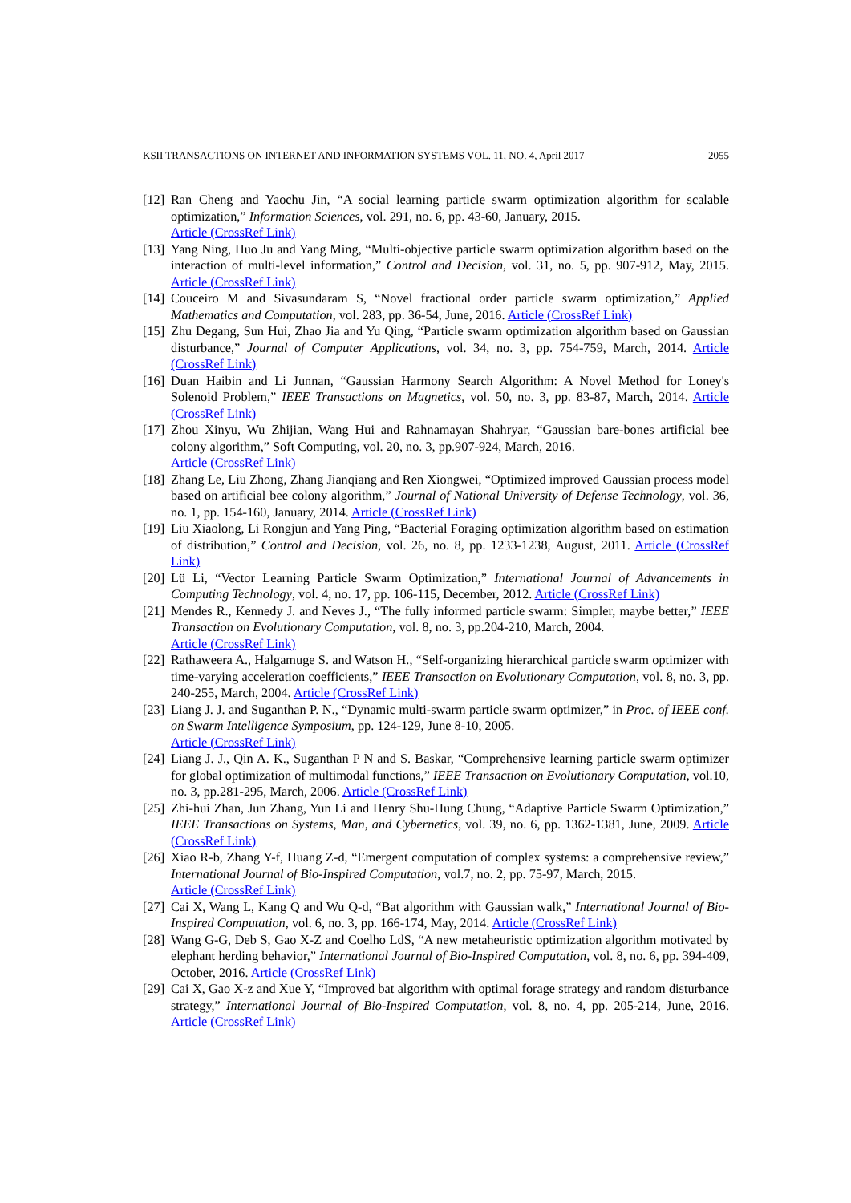KSII TRANSACTIONS ON INTERNET AND INFORMATION SYSTEMS VOL. 11, NO. 4, April 2017 2055
[12] Ran Cheng and Yaochu Jin, “A social learning particle swarm optimization algorithm for scalable optimization,” Information Sciences, vol. 291, no. 6, pp. 43-60, January, 2015.
Article (CrossRef Link)
[13] Yang Ning, Huo Ju and Yang Ming, “Multi-objective particle swarm optimization algorithm based on the interaction of multi-level information,” Control and Decision, vol. 31, no. 5, pp. 907-912, May, 2015. Article (CrossRef Link)
[14] Couceiro M and Sivasundaram S, “Novel fractional order particle swarm optimization,” Applied Mathematics and Computation, vol. 283, pp. 36-54, June, 2016. Article (CrossRef Link)
[15] Zhu Degang, Sun Hui, Zhao Jia and Yu Qing, “Particle swarm optimization algorithm based on Gaussian disturbance,” Journal of Computer Applications, vol. 34, no. 3, pp. 754-759, March, 2014. Article (CrossRef Link)
[16] Duan Haibin and Li Junnan, “Gaussian Harmony Search Algorithm: A Novel Method for Loney's Solenoid Problem,” IEEE Transactions on Magnetics, vol. 50, no. 3, pp. 83-87, March, 2014. Article (CrossRef Link)
[17] Zhou Xinyu, Wu Zhijian, Wang Hui and Rahnamayan Shahryar, “Gaussian bare-bones artificial bee colony algorithm,” Soft Computing, vol. 20, no. 3, pp.907-924, March, 2016.
Article (CrossRef Link)
[18] Zhang Le, Liu Zhong, Zhang Jianqiang and Ren Xiongwei, “Optimized improved Gaussian process model based on artificial bee colony algorithm,” Journal of National University of Defense Technology, vol. 36, no. 1, pp. 154-160, January, 2014. Article (CrossRef Link)
[19] Liu Xiaolong, Li Rongjun and Yang Ping, “Bacterial Foraging optimization algorithm based on estimation of distribution,” Control and Decision, vol. 26, no. 8, pp. 1233-1238, August, 2011. Article (CrossRef Link)
[20] Lü Li, “Vector Learning Particle Swarm Optimization,” International Journal of Advancements in Computing Technology, vol. 4, no. 17, pp. 106-115, December, 2012. Article (CrossRef Link)
[21] Mendes R., Kennedy J. and Neves J., “The fully informed particle swarm: Simpler, maybe better,” IEEE Transaction on Evolutionary Computation, vol. 8, no. 3, pp.204-210, March, 2004.
Article (CrossRef Link)
[22] Rathaweera A., Halgamuge S. and Watson H., “Self-organizing hierarchical particle swarm optimizer with time-varying acceleration coefficients,” IEEE Transaction on Evolutionary Computation, vol. 8, no. 3, pp. 240-255, March, 2004. Article (CrossRef Link)
[23] Liang J. J. and Suganthan P. N., “Dynamic multi-swarm particle swarm optimizer,” in Proc. of IEEE conf. on Swarm Intelligence Symposium, pp. 124-129, June 8-10, 2005.
Article (CrossRef Link)
[24] Liang J. J., Qin A. K., Suganthan P N and S. Baskar, “Comprehensive learning particle swarm optimizer for global optimization of multimodal functions,” IEEE Transaction on Evolutionary Computation, vol.10, no. 3, pp.281-295, March, 2006. Article (CrossRef Link)
[25] Zhi-hui Zhan, Jun Zhang, Yun Li and Henry Shu-Hung Chung, “Adaptive Particle Swarm Optimization,” IEEE Transactions on Systems, Man, and Cybernetics, vol. 39, no. 6, pp. 1362-1381, June, 2009. Article (CrossRef Link)
[26] Xiao R-b, Zhang Y-f, Huang Z-d, “Emergent computation of complex systems: a comprehensive review,” International Journal of Bio-Inspired Computation, vol.7, no. 2, pp. 75-97, March, 2015.
Article (CrossRef Link)
[27] Cai X, Wang L, Kang Q and Wu Q-d, “Bat algorithm with Gaussian walk,” International Journal of Bio-Inspired Computation, vol. 6, no. 3, pp. 166-174, May, 2014. Article (CrossRef Link)
[28] Wang G-G, Deb S, Gao X-Z and Coelho LdS, “A new metaheuristic optimization algorithm motivated by elephant herding behavior,” International Journal of Bio-Inspired Computation, vol. 8, no. 6, pp. 394-409, October, 2016. Article (CrossRef Link)
[29] Cai X, Gao X-z and Xue Y, “Improved bat algorithm with optimal forage strategy and random disturbance strategy,” International Journal of Bio-Inspired Computation, vol. 8, no. 4, pp. 205-214, June, 2016. Article (CrossRef Link)